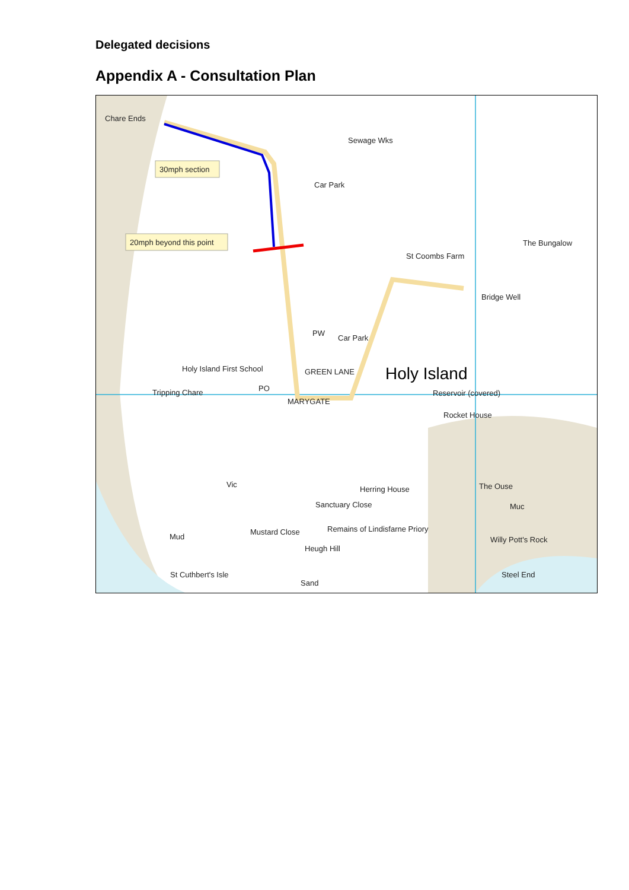Delegated decisions
Appendix A - Consultation Plan
30mph section
20mph beyond this point
Chare Ends
Sewage Wks
Car Park
The Bungalow
St Coombs Farm
Bridge Well
Holy Island
Holy Island First School
Tripping Chare
Reservoir (covered)
Rocket House
The Ouse
Muc
Willy Pott's Rock
Steel End
Mud
St Cuthbert's Isle
Herring House
Sanctuary Close
Remains of Lindisfarne Priory
Heugh Hill
Sand
Vic
Mustard Close
PO
MARYGATE
GREEN LANE
Car Park
PW